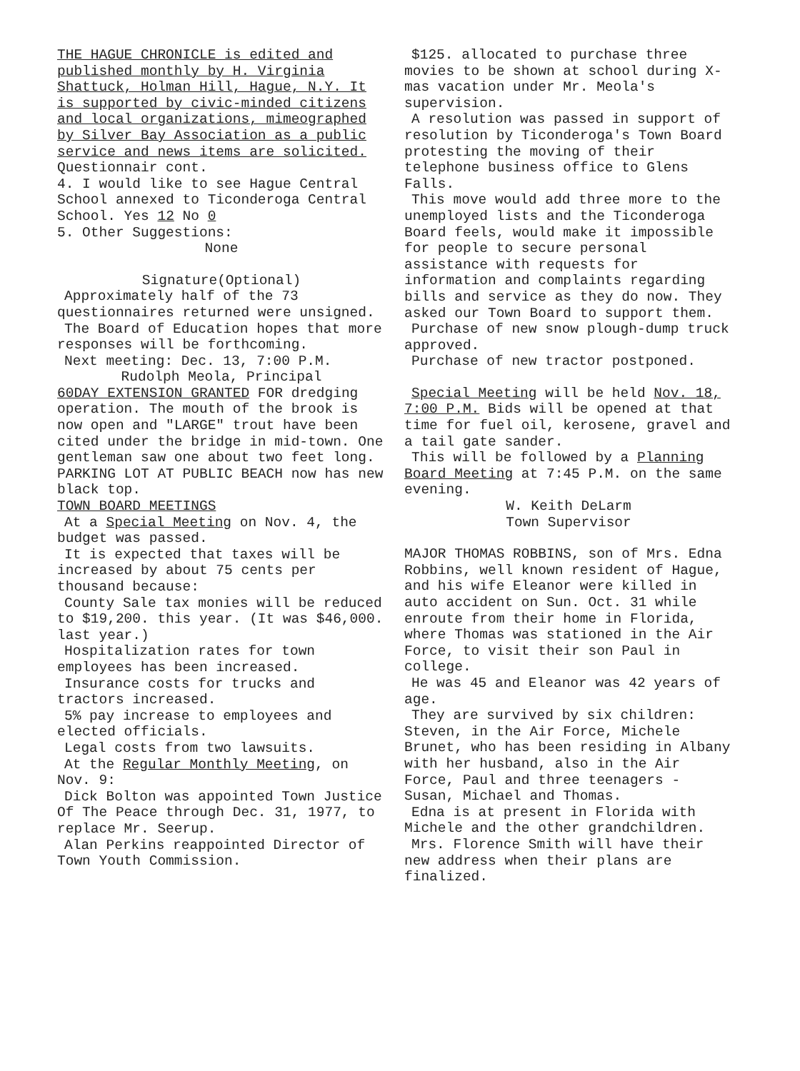THE HAGUE CHRONICLE is edited and published monthly by H. Virginia Shattuck, Holman Hill, Hague, N.Y. It is supported by civic-minded citizens and local organizations, mimeographed by Silver Bay Association as a public service and news items are solicited.
Questionnair cont.
4. I would like to see Hague Central School annexed to Ticonderoga Central School. Yes 12 No 0
5. Other Suggestions:
None
Signature(Optional)
Approximately half of the 73 questionnaires returned were unsigned.
The Board of Education hopes that more responses will be forthcoming.
Next meeting: Dec. 13, 7:00 P.M.
Rudolph Meola, Principal
60DAY EXTENSION GRANTED FOR dredging operation. The mouth of the brook is now open and "LARGE" trout have been cited under the bridge in mid-town. One gentleman saw one about two feet long.
PARKING LOT AT PUBLIC BEACH now has new black top.
TOWN BOARD MEETINGS
At a Special Meeting on Nov. 4, the budget was passed.
It is expected that taxes will be increased by about 75 cents per thousand because:
County Sale tax monies will be reduced to $19,200. this year. (It was $46,000. last year.)
Hospitalization rates for town employees has been increased.
Insurance costs for trucks and tractors increased.
5% pay increase to employees and elected officials.
Legal costs from two lawsuits.
At the Regular Monthly Meeting, on Nov. 9:
Dick Bolton was appointed Town Justice Of The Peace through Dec. 31, 1977, to replace Mr. Seerup.
Alan Perkins reappointed Director of Town Youth Commission.
$125. allocated to purchase three movies to be shown at school during X-mas vacation under Mr. Meola's supervision.
A resolution was passed in support of resolution by Ticonderoga's Town Board protesting the moving of their telephone business office to Glens Falls.
This move would add three more to the unemployed lists and the Ticonderoga Board feels, would make it impossible for people to secure personal assistance with requests for information and complaints regarding bills and service as they do now. They asked our Town Board to support them.
Purchase of new snow plough-dump truck approved.
Purchase of new tractor postponed.
Special Meeting will be held Nov. 18, 7:00 P.M. Bids will be opened at that time for fuel oil, kerosene, gravel and a tail gate sander.
This will be followed by a Planning Board Meeting at 7:45 P.M. on the same evening.
W. Keith DeLarm
Town Supervisor
MAJOR THOMAS ROBBINS, son of Mrs. Edna Robbins, well known resident of Hague, and his wife Eleanor were killed in auto accident on Sun. Oct. 31 while enroute from their home in Florida, where Thomas was stationed in the Air Force, to visit their son Paul in college.
He was 45 and Eleanor was 42 years of age.
They are survived by six children: Steven, in the Air Force, Michele Brunet, who has been residing in Albany with her husband, also in the Air Force, Paul and three teenagers - Susan, Michael and Thomas.
Edna is at present in Florida with Michele and the other grandchildren.
Mrs. Florence Smith will have their new address when their plans are finalized.